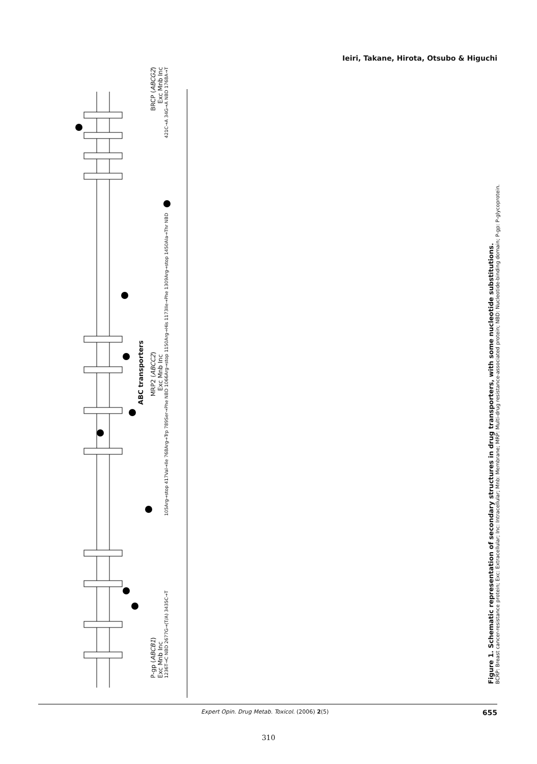Ieiri, Takane, Hirota, Otsubo & Higuchi
ABC transporters
P-gp (ABCB1) MRP2 (ABCC2) BRCP (ABCG2)
Exc Mnb Inc Exc Mnb Inc Exc Mnb Inc
1236T→C NBD 2677G→(T/A) 3435C→T 105Arg→stop 417Val→Ile 768Arg→Trp 789Ser→Phe NBD 1066Arg→stop 1150Arg→His 1173Ile→Phe 1309Arg→stop 1450Ala→Thr NBD 421C→A 34G→A NBD 1768A→T
Figure 1. Schematic representation of secondary structures in drug transporters, with some nucleotide substitutions.
BCRP: Breast cancer-resistance protein; Exc: Extracellular; Inc: Intracellular; Mnb: Membrane; MRP: Multi-drug resistance-associated protein; NBD: Nucleotide-binding domain; P-gp: P-glycoprotein.
Expert Opin. Drug Metab. Toxicol. (2006) 2(5) 655
310